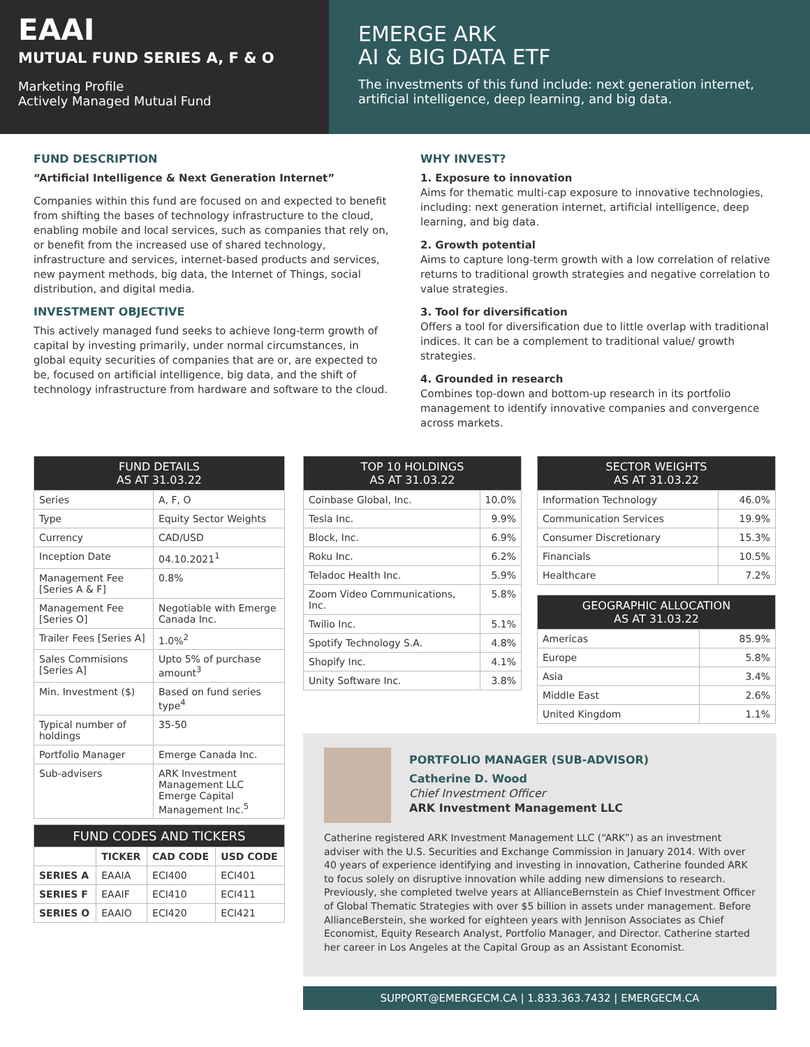EAAI
MUTUAL FUND SERIES A, F & O
Marketing Profile
Actively Managed Mutual Fund
EMERGE ARK
AI & BIG DATA ETF
The investments of this fund include: next generation internet, artificial intelligence, deep learning, and big data.
FUND DESCRIPTION
“Artificial Intelligence & Next Generation Internet”
Companies within this fund are focused on and expected to benefit from shifting the bases of technology infrastructure to the cloud, enabling mobile and local services, such as companies that rely on, or benefit from the increased use of shared technology, infrastructure and services, internet-based products and services, new payment methods, big data, the Internet of Things, social distribution, and digital media.
INVESTMENT OBJECTIVE
This actively managed fund seeks to achieve long-term growth of capital by investing primarily, under normal circumstances, in global equity securities of companies that are or, are expected to be, focused on artificial intelligence, big data, and the shift of technology infrastructure from hardware and software to the cloud.
WHY INVEST?
1. Exposure to innovation
Aims for thematic multi-cap exposure to innovative technologies, including: next generation internet, artificial intelligence, deep learning, and big data.
2. Growth potential
Aims to capture long-term growth with a low correlation of relative returns to traditional growth strategies and negative correlation to value strategies.
3. Tool for diversification
Offers a tool for diversification due to little overlap with traditional indices. It can be a complement to traditional value/ growth strategies.
4. Grounded in research
Combines top-down and bottom-up research in its portfolio management to identify innovative companies and convergence across markets.
| FUND DETAILS AS AT 31.03.22 | |
| --- | --- |
| Series | A, F, O |
| Type | Equity Sector Weights |
| Currency | CAD/USD |
| Inception Date | 04.10.2021<sup>1</sup> |
| Management Fee [Series A & F] | 0.8% |
| Management Fee [Series O] | Negotiable with Emerge Canada Inc. |
| Trailer Fees [Series A] | 1.0%<sup>2</sup> |
| Sales Commisions [Series A] | Upto 5% of purchase amount<sup>3</sup> |
| Min. Investment ($) | Based on fund series type<sup>4</sup> |
| Typical number of holdings | 35-50 |
| Portfolio Manager | Emerge Canada Inc. |
| Sub-advisers | ARK Investment Management LLC Emerge Capital Management Inc.<sup>5</sup> |
| FUND CODES AND TICKERS | | | |
| --- | --- | --- | --- |
| | TICKER | CAD CODE | USD CODE |
| SERIES A | EAAIA | ECI400 | ECI401 |
| SERIES F | EAAIF | ECI410 | ECI411 |
| SERIES O | EAAIO | ECI420 | ECI421 |
| TOP 10 HOLDINGS AS AT 31.03.22 | |
| --- | --- |
| Coinbase Global, Inc. | 10.0% |
| Tesla Inc. | 9.9% |
| Block, Inc. | 6.9% |
| Roku Inc. | 6.2% |
| Teladoc Health Inc. | 5.9% |
| Zoom Video Communications, Inc. | 5.8% |
| Twilio Inc. | 5.1% |
| Spotify Technology S.A. | 4.8% |
| Shopify Inc. | 4.1% |
| Unity Software Inc. | 3.8% |
| SECTOR WEIGHTS AS AT 31.03.22 | |
| --- | --- |
| Information Technology | 46.0% |
| Communication Services | 19.9% |
| Consumer Discretionary | 15.3% |
| Financials | 10.5% |
| Healthcare | 7.2% |
| GEOGRAPHIC ALLOCATION AS AT 31.03.22 | |
| --- | --- |
| Americas | 85.9% |
| Europe | 5.8% |
| Asia | 3.4% |
| Middle East | 2.6% |
| United Kingdom | 1.1% |
PORTFOLIO MANAGER (SUB-ADVISOR)
Catherine D. Wood
Chief Investment Officer
ARK Investment Management LLC
Catherine registered ARK Investment Management LLC (“ARK”) as an investment adviser with the U.S. Securities and Exchange Commission in January 2014. With over 40 years of experience identifying and investing in innovation, Catherine founded ARK to focus solely on disruptive innovation while adding new dimensions to research. Previously, she completed twelve years at AllianceBernstein as Chief Investment Officer of Global Thematic Strategies with over $5 billion in assets under management. Before AllianceBerstein, she worked for eighteen years with Jennison Associates as Chief Economist, Equity Research Analyst, Portfolio Manager, and Director. Catherine started her career in Los Angeles at the Capital Group as an Assistant Economist.
SUPPORT@EMERGECM.CA | 1.833.363.7432 | EMERGECM.CA